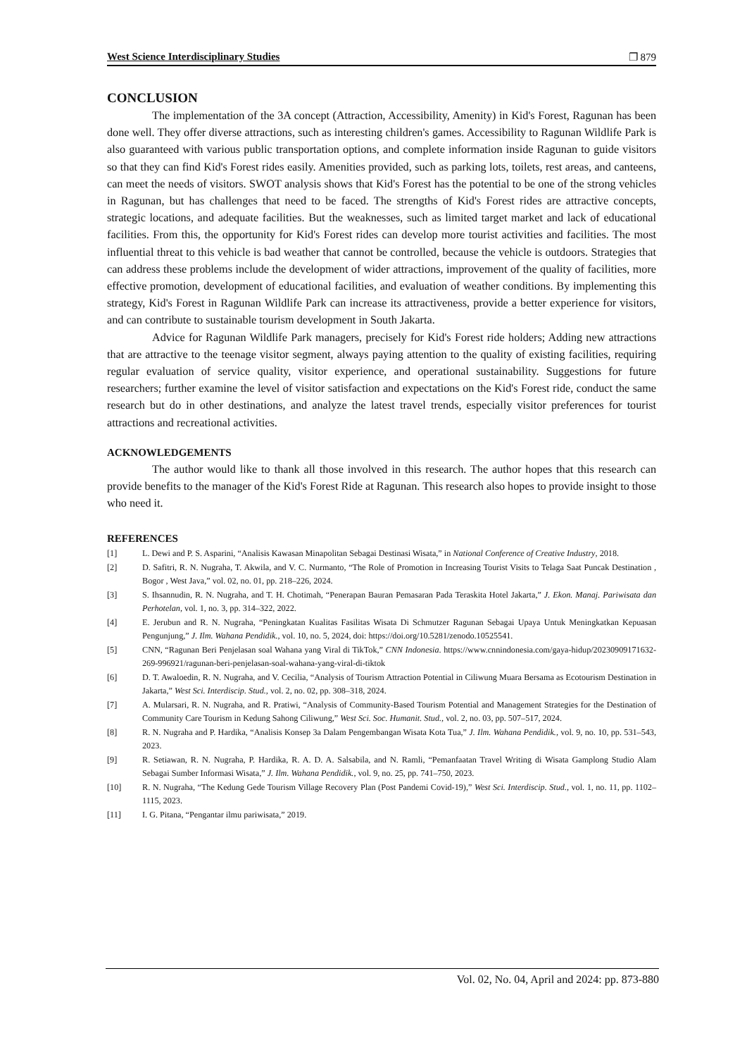West Science Interdisciplinary Studies ❐ 879
CONCLUSION
The implementation of the 3A concept (Attraction, Accessibility, Amenity) in Kid's Forest, Ragunan has been done well. They offer diverse attractions, such as interesting children's games. Accessibility to Ragunan Wildlife Park is also guaranteed with various public transportation options, and complete information inside Ragunan to guide visitors so that they can find Kid's Forest rides easily. Amenities provided, such as parking lots, toilets, rest areas, and canteens, can meet the needs of visitors. SWOT analysis shows that Kid's Forest has the potential to be one of the strong vehicles in Ragunan, but has challenges that need to be faced. The strengths of Kid's Forest rides are attractive concepts, strategic locations, and adequate facilities. But the weaknesses, such as limited target market and lack of educational facilities. From this, the opportunity for Kid's Forest rides can develop more tourist activities and facilities. The most influential threat to this vehicle is bad weather that cannot be controlled, because the vehicle is outdoors. Strategies that can address these problems include the development of wider attractions, improvement of the quality of facilities, more effective promotion, development of educational facilities, and evaluation of weather conditions. By implementing this strategy, Kid's Forest in Ragunan Wildlife Park can increase its attractiveness, provide a better experience for visitors, and can contribute to sustainable tourism development in South Jakarta.
Advice for Ragunan Wildlife Park managers, precisely for Kid's Forest ride holders; Adding new attractions that are attractive to the teenage visitor segment, always paying attention to the quality of existing facilities, requiring regular evaluation of service quality, visitor experience, and operational sustainability. Suggestions for future researchers; further examine the level of visitor satisfaction and expectations on the Kid's Forest ride, conduct the same research but do in other destinations, and analyze the latest travel trends, especially visitor preferences for tourist attractions and recreational activities.
ACKNOWLEDGEMENTS
The author would like to thank all those involved in this research. The author hopes that this research can provide benefits to the manager of the Kid's Forest Ride at Ragunan. This research also hopes to provide insight to those who need it.
REFERENCES
[1] L. Dewi and P. S. Asparini, “Analisis Kawasan Minapolitan Sebagai Destinasi Wisata,” in National Conference of Creative Industry, 2018.
[2] D. Safitri, R. N. Nugraha, T. Akwila, and V. C. Nurmanto, “The Role of Promotion in Increasing Tourist Visits to Telaga Saat Puncak Destination , Bogor , West Java,” vol. 02, no. 01, pp. 218–226, 2024.
[3] S. Ihsannudin, R. N. Nugraha, and T. H. Chotimah, “Penerapan Bauran Pemasaran Pada Teraskita Hotel Jakarta,” J. Ekon. Manaj. Pariwisata dan Perhotelan, vol. 1, no. 3, pp. 314–322, 2022.
[4] E. Jerubun and R. N. Nugraha, “Peningkatan Kualitas Fasilitas Wisata Di Schmutzer Ragunan Sebagai Upaya Untuk Meningkatkan Kepuasan Pengunjung,” J. Ilm. Wahana Pendidik., vol. 10, no. 5, 2024, doi: https://doi.org/10.5281/zenodo.10525541.
[5] CNN, “Ragunan Beri Penjelasan soal Wahana yang Viral di TikTok,” CNN Indonesia. https://www.cnnindonesia.com/gaya-hidup/20230909171632-269-996921/ragunan-beri-penjelasan-soal-wahana-yang-viral-di-tiktok
[6] D. T. Awaloedin, R. N. Nugraha, and V. Cecilia, “Analysis of Tourism Attraction Potential in Ciliwung Muara Bersama as Ecotourism Destination in Jakarta,” West Sci. Interdiscip. Stud., vol. 2, no. 02, pp. 308–318, 2024.
[7] A. Mularsari, R. N. Nugraha, and R. Pratiwi, “Analysis of Community-Based Tourism Potential and Management Strategies for the Destination of Community Care Tourism in Kedung Sahong Ciliwung,” West Sci. Soc. Humanit. Stud., vol. 2, no. 03, pp. 507–517, 2024.
[8] R. N. Nugraha and P. Hardika, “Analisis Konsep 3a Dalam Pengembangan Wisata Kota Tua,” J. Ilm. Wahana Pendidik., vol. 9, no. 10, pp. 531–543, 2023.
[9] R. Setiawan, R. N. Nugraha, P. Hardika, R. A. D. A. Salsabila, and N. Ramli, “Pemanfaatan Travel Writing di Wisata Gamplong Studio Alam Sebagai Sumber Informasi Wisata,” J. Ilm. Wahana Pendidik., vol. 9, no. 25, pp. 741–750, 2023.
[10] R. N. Nugraha, “The Kedung Gede Tourism Village Recovery Plan (Post Pandemi Covid-19),” West Sci. Interdiscip. Stud., vol. 1, no. 11, pp. 1102–1115, 2023.
[11] I. G. Pitana, “Pengantar ilmu pariwisata,” 2019.
Vol. 02, No. 04, April and 2024: pp. 873-880